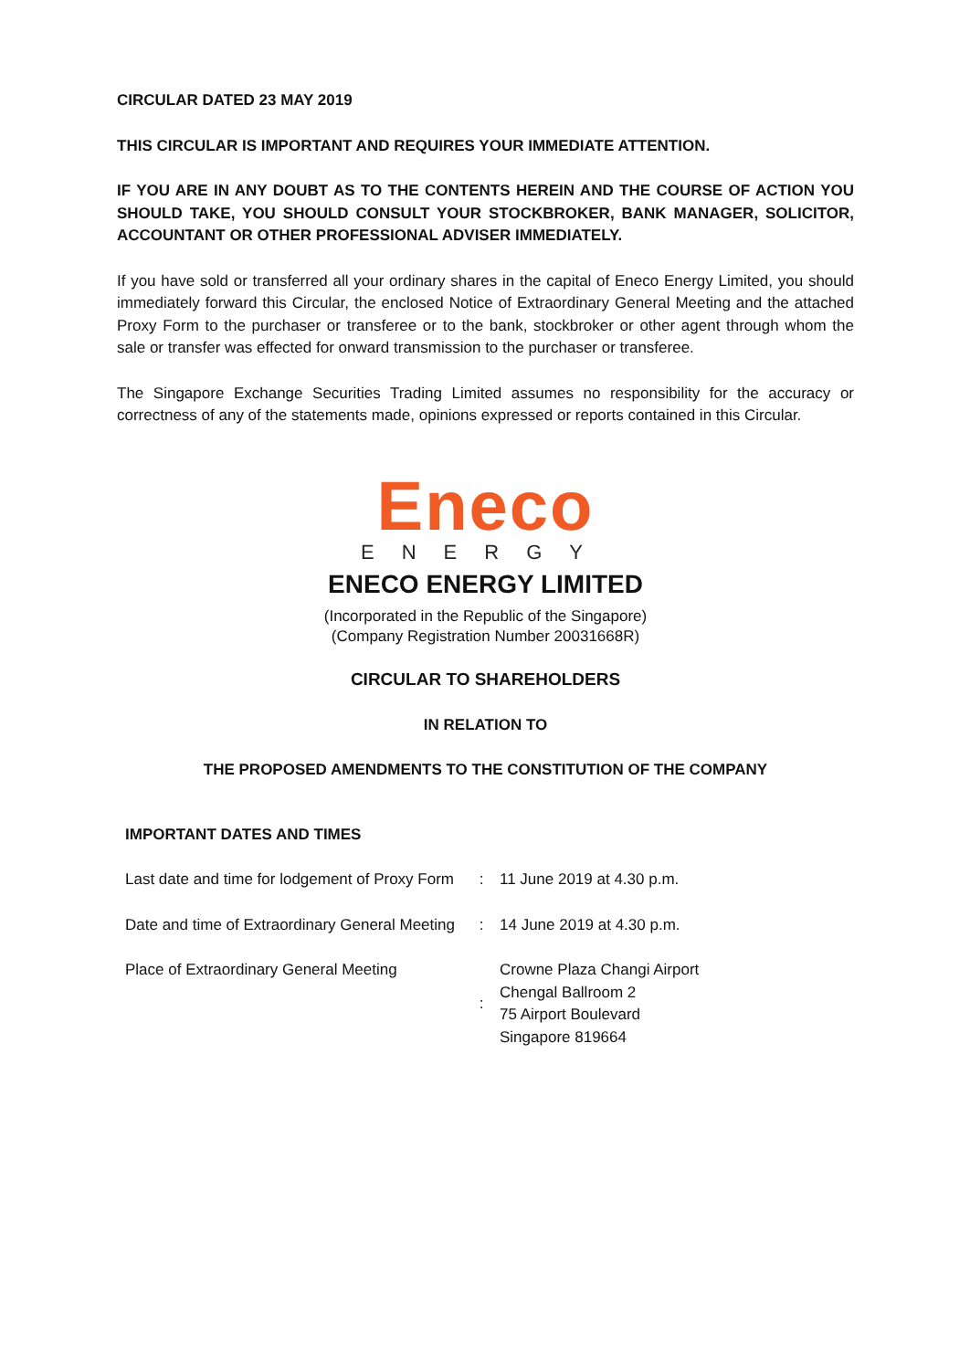CIRCULAR DATED 23 MAY 2019
THIS CIRCULAR IS IMPORTANT AND REQUIRES YOUR IMMEDIATE ATTENTION.
IF YOU ARE IN ANY DOUBT AS TO THE CONTENTS HEREIN AND THE COURSE OF ACTION YOU SHOULD TAKE, YOU SHOULD CONSULT YOUR STOCKBROKER, BANK MANAGER, SOLICITOR, ACCOUNTANT OR OTHER PROFESSIONAL ADVISER IMMEDIATELY.
If you have sold or transferred all your ordinary shares in the capital of Eneco Energy Limited, you should immediately forward this Circular, the enclosed Notice of Extraordinary General Meeting and the attached Proxy Form to the purchaser or transferee or to the bank, stockbroker or other agent through whom the sale or transfer was effected for onward transmission to the purchaser or transferee.
The Singapore Exchange Securities Trading Limited assumes no responsibility for the accuracy or correctness of any of the statements made, opinions expressed or reports contained in this Circular.
Eneco
ENERGY
ENECO ENERGY LIMITED
(Incorporated in the Republic of the Singapore)
(Company Registration Number 20031668R)
CIRCULAR TO SHAREHOLDERS
IN RELATION TO
THE PROPOSED AMENDMENTS TO THE CONSTITUTION OF THE COMPANY
IMPORTANT DATES AND TIMES
| Last date and time for lodgement of Proxy Form | : | 11 June 2019 at 4.30 p.m. |
| Date and time of Extraordinary General Meeting | : | 14 June 2019 at 4.30 p.m. |
| Place of Extraordinary General Meeting | : | Crowne Plaza Changi Airport Chengal Ballroom 2 75 Airport Boulevard Singapore 819664 |